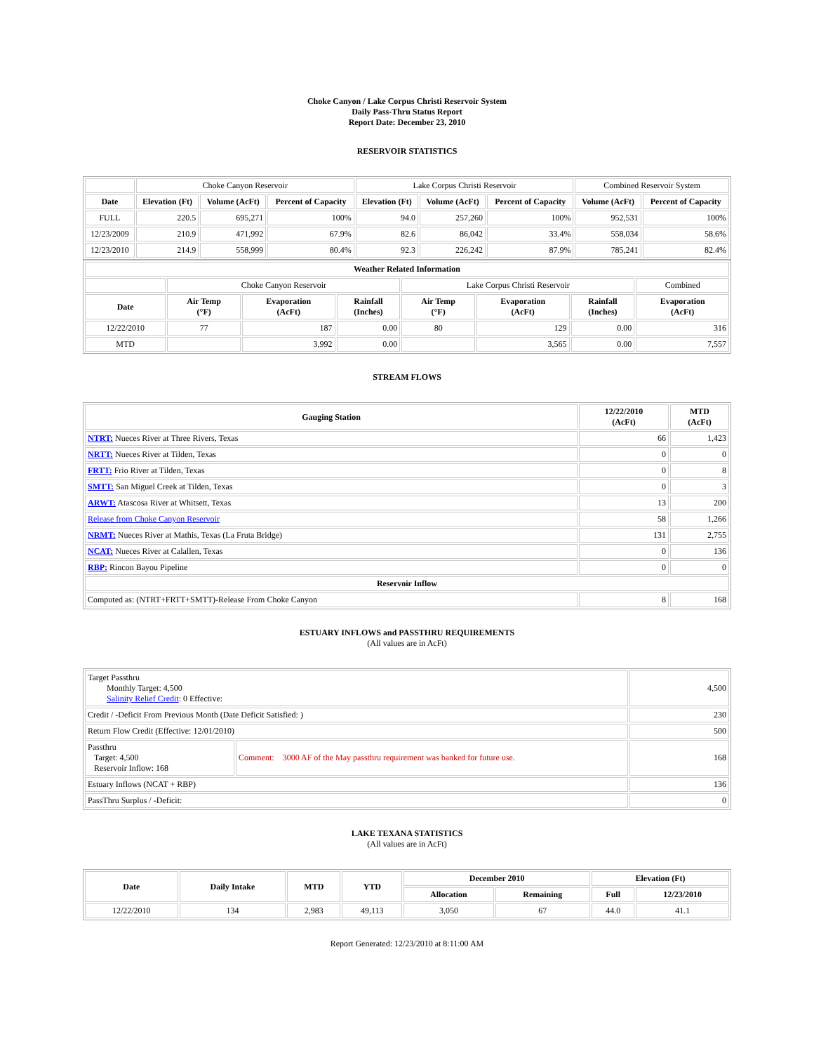Choke Canyon / Lake Corpus Christi Reservoir System
Daily Pass-Thru Status Report
Report Date: December 23, 2010
RESERVOIR STATISTICS
| | Choke Canyon Reservoir | | | Lake Corpus Christi Reservoir | | | Combined Reservoir System | |
| Date | Elevation (Ft) | Volume (AcFt) | Percent of Capacity | Elevation (Ft) | Volume (AcFt) | Percent of Capacity | Volume (AcFt) | Percent of Capacity |
| FULL | 220.5 | 695,271 | 100% | 94.0 | 257,260 | 100% | 952,531 | 100% |
| 12/23/2009 | 210.9 | 471,992 | 67.9% | 82.6 | 86,042 | 33.4% | 558,034 | 58.6% |
| 12/23/2010 | 214.9 | 558,999 | 80.4% | 92.3 | 226,242 | 87.9% | 785,241 | 82.4% |
| Weather Related Information | | | | | | | |
| --- | --- | --- | --- | --- | --- | --- | --- |
| | Choke Canyon Reservoir | | | Lake Corpus Christi Reservoir | | | Combined |
| Date | Air Temp (°F) | Evaporation (AcFt) | Rainfall (Inches) | Air Temp (°F) | Evaporation (AcFt) | Rainfall (Inches) | Evaporation (AcFt) |
| 12/22/2010 | 77 | 187 | 0.00 | 80 | 129 | 0.00 | 316 |
| MTD | | 3,992 | 0.00 | | 3,565 | 0.00 | 7,557 |
STREAM FLOWS
| Gauging Station | 12/22/2010 (AcFt) | MTD (AcFt) |
| --- | --- | --- |
| NTRT: Nueces River at Three Rivers, Texas | 66 | 1,423 |
| NRTT: Nueces River at Tilden, Texas | 0 | 0 |
| FRTT: Frio River at Tilden, Texas | 0 | 8 |
| SMTT: San Miguel Creek at Tilden, Texas | 0 | 3 |
| ARWT: Atascosa River at Whitsett, Texas | 13 | 200 |
| Release from Choke Canyon Reservoir | 58 | 1,266 |
| NRMT: Nueces River at Mathis, Texas (La Fruta Bridge) | 131 | 2,755 |
| NCAT: Nueces River at Calallen, Texas | 0 | 136 |
| RBP: Rincon Bayou Pipeline | 0 | 0 |
| Reservoir Inflow | | |
| Computed as: (NTRT+FRTT+SMTT)-Release From Choke Canyon | 8 | 168 |
ESTUARY INFLOWS and PASSTHRU REQUIREMENTS
(All values are in AcFt)
| Target Passthru Monthly Target: 4,500 Salinity Relief Credit : 0 Effective: | | 4,500 |
| Credit / -Deficit From Previous Month (Date Deficit Satisfied: ) | | 230 |
| Return Flow Credit (Effective: 12/01/2010) | | 500 |
| Passthru Target: 4,500 Reservoir Inflow: 168 | Comment: 3000 AF of the May passthru requirement was banked for future use. | 168 |
| Estuary Inflows (NCAT + RBP) | | 136 |
| PassThru Surplus / -Deficit: | | 0 |
LAKE TEXANA STATISTICS
(All values are in AcFt)
| Date | Daily Intake | MTD | YTD | December 2010 | | Elevation (Ft) | |
| --- | --- | --- | --- | --- | --- | --- | --- |
| | | | | Allocation | Remaining | Full | 12/23/2010 |
| 12/22/2010 | 134 | 2,983 | 49,113 | 3,050 | 67 | 44.0 | 41.1 |
Report Generated: 12/23/2010 at 8:11:00 AM